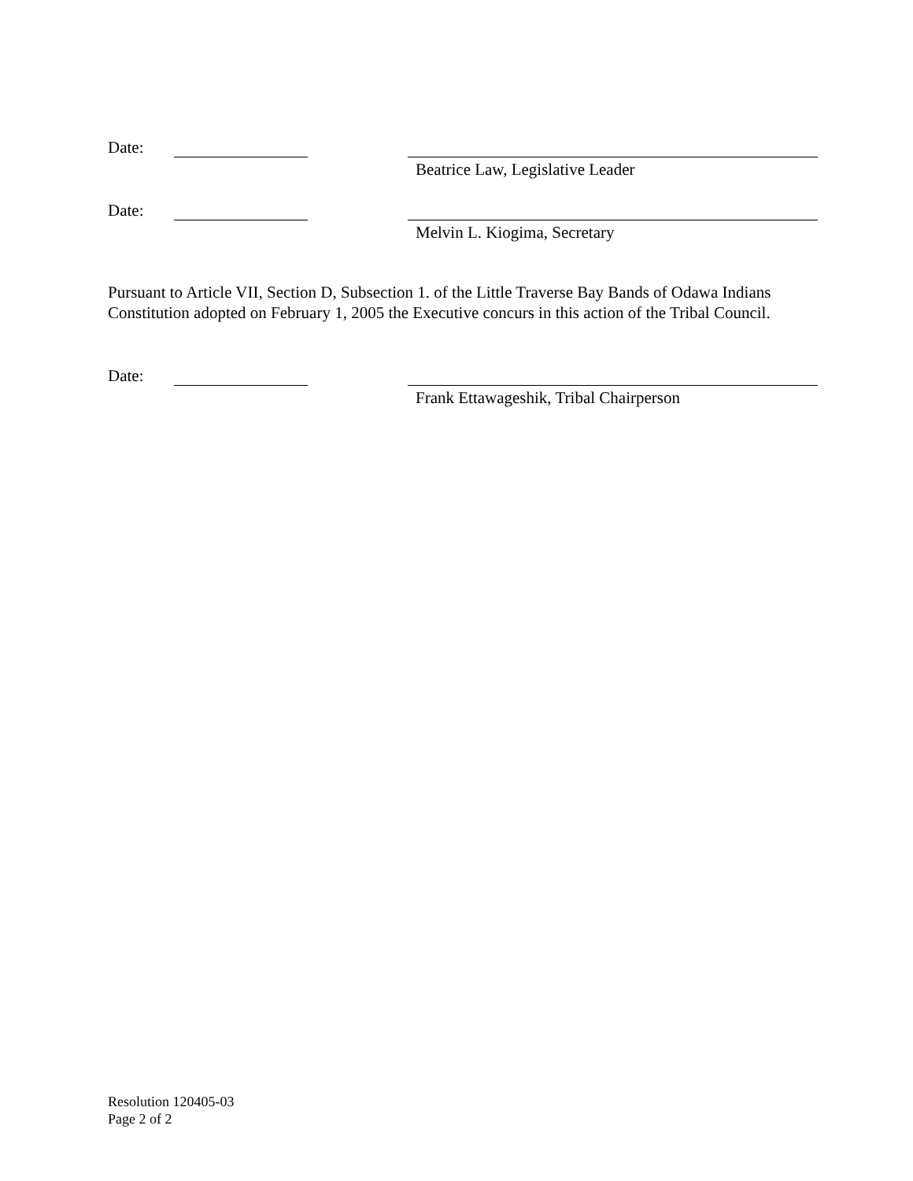Date:
Beatrice Law, Legislative Leader
Date:
Melvin L. Kiogima, Secretary
Pursuant to Article VII, Section D, Subsection 1. of the Little Traverse Bay Bands of Odawa Indians Constitution adopted on February 1, 2005 the Executive concurs in this action of the Tribal Council.
Date:
Frank Ettawageshik, Tribal Chairperson
Resolution 120405-03
Page 2 of 2